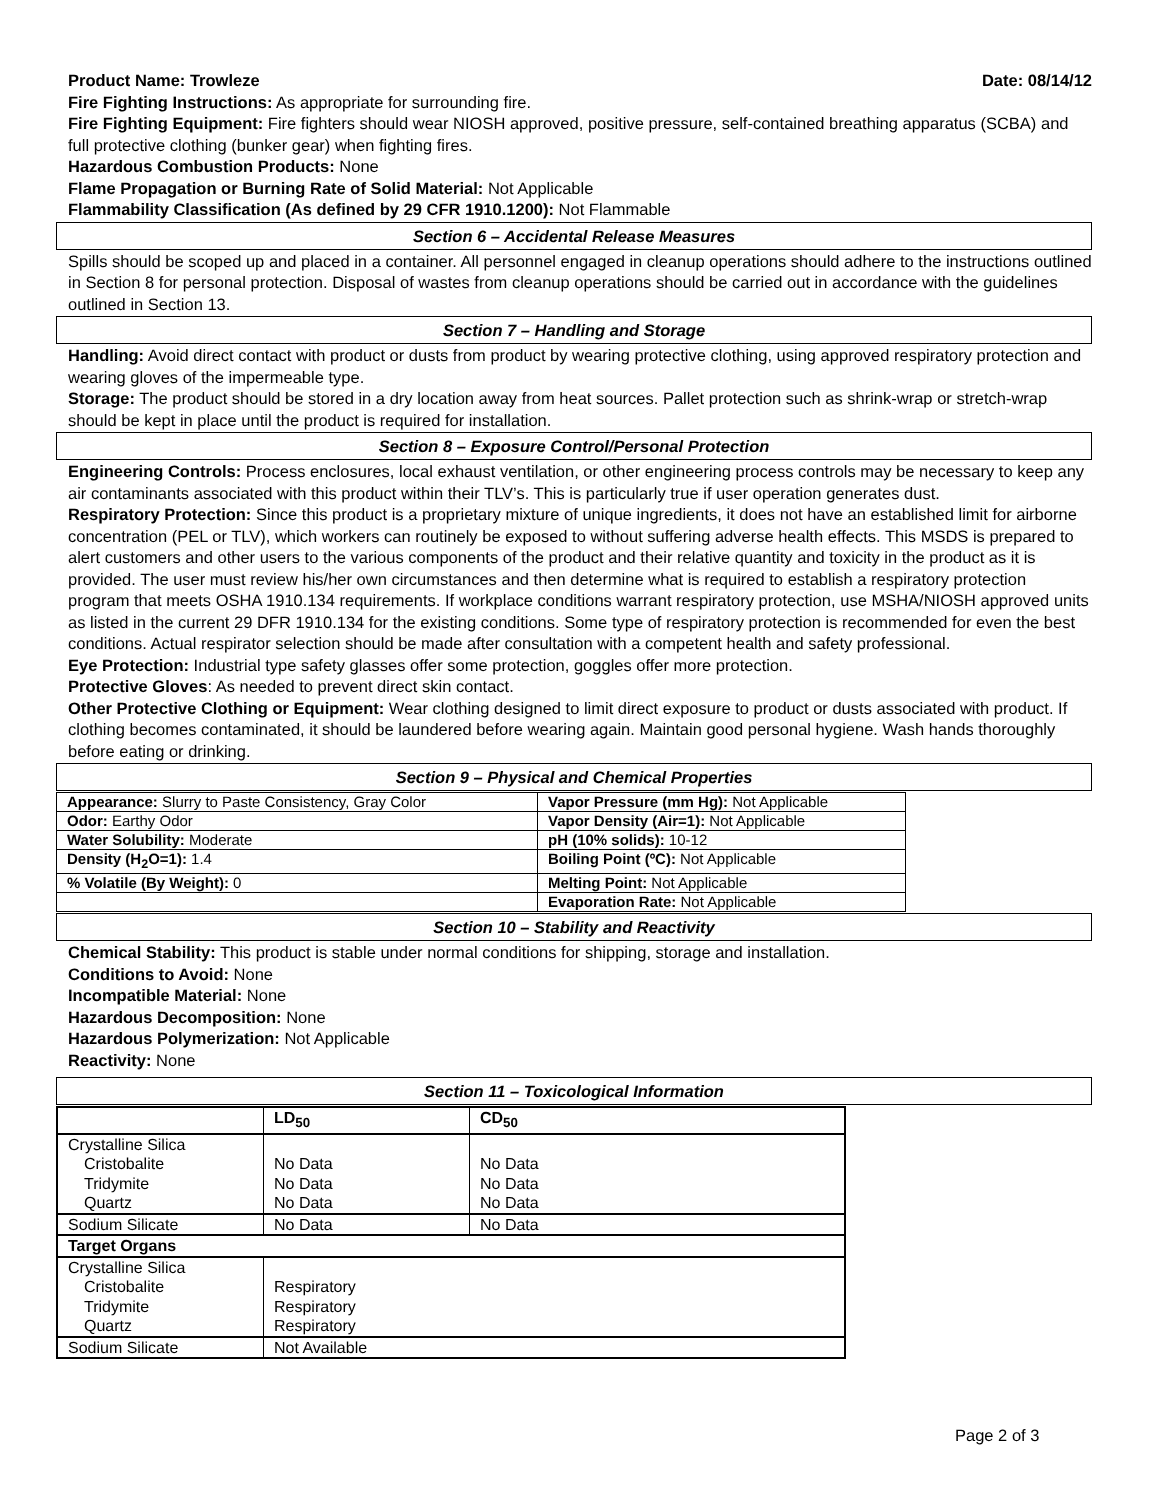Product Name: Trowleze Date: 08/14/12
Fire Fighting Instructions: As appropriate for surrounding fire.
Fire Fighting Equipment: Fire fighters should wear NIOSH approved, positive pressure, self-contained breathing apparatus (SCBA) and full protective clothing (bunker gear) when fighting fires.
Hazardous Combustion Products: None
Flame Propagation or Burning Rate of Solid Material: Not Applicable
Flammability Classification (As defined by 29 CFR 1910.1200): Not Flammable
Section 6 – Accidental Release Measures
Spills should be scoped up and placed in a container. All personnel engaged in cleanup operations should adhere to the instructions outlined in Section 8 for personal protection. Disposal of wastes from cleanup operations should be carried out in accordance with the guidelines outlined in Section 13.
Section 7 – Handling and Storage
Handling: Avoid direct contact with product or dusts from product by wearing protective clothing, using approved respiratory protection and wearing gloves of the impermeable type.
Storage: The product should be stored in a dry location away from heat sources. Pallet protection such as shrink-wrap or stretch-wrap should be kept in place until the product is required for installation.
Section 8 – Exposure Control/Personal Protection
Engineering Controls: Process enclosures, local exhaust ventilation, or other engineering process controls may be necessary to keep any air contaminants associated with this product within their TLV’s. This is particularly true if user operation generates dust.
Respiratory Protection: Since this product is a proprietary mixture of unique ingredients, it does not have an established limit for airborne concentration (PEL or TLV), which workers can routinely be exposed to without suffering adverse health effects. This MSDS is prepared to alert customers and other users to the various components of the product and their relative quantity and toxicity in the product as it is provided. The user must review his/her own circumstances and then determine what is required to establish a respiratory protection program that meets OSHA 1910.134 requirements. If workplace conditions warrant respiratory protection, use MSHA/NIOSH approved units as listed in the current 29 DFR 1910.134 for the existing conditions. Some type of respiratory protection is recommended for even the best conditions. Actual respirator selection should be made after consultation with a competent health and safety professional.
Eye Protection: Industrial type safety glasses offer some protection, goggles offer more protection.
Protective Gloves: As needed to prevent direct skin contact.
Other Protective Clothing or Equipment: Wear clothing designed to limit direct exposure to product or dusts associated with product. If clothing becomes contaminated, it should be laundered before wearing again. Maintain good personal hygiene. Wash hands thoroughly before eating or drinking.
Section 9 – Physical and Chemical Properties
| Appearance: Slurry to Paste Consistency, Gray Color | Vapor Pressure (mm Hg): Not Applicable |
| Odor: Earthy Odor | Vapor Density (Air=1): Not Applicable |
| Water Solubility: Moderate | pH (10% solids): 10-12 |
| Density (H<sub>2</sub>O=1): 1.4 | Boiling Point (ºC): Not Applicable |
| % Volatile (By Weight): 0 | Melting Point: Not Applicable |
| | Evaporation Rate: Not Applicable |
Section 10 – Stability and Reactivity
Chemical Stability: This product is stable under normal conditions for shipping, storage and installation.
Conditions to Avoid: None
Incompatible Material: None
Hazardous Decomposition: None
Hazardous Polymerization: Not Applicable
Reactivity: None
Section 11 – Toxicological Information
| | LD<sub>50</sub> | CD<sub>50</sub> |
| Crystalline Silica | | |
| Cristobalite | No Data | No Data |
| Tridymite | No Data | No Data |
| Quartz | No Data | No Data |
| Sodium Silicate | No Data | No Data |
| Target Organs | | |
| Crystalline Silica | | |
| Cristobalite | Respiratory | |
| Tridymite | Respiratory | |
| Quartz | Respiratory | |
| Sodium Silicate | Not Available | |
Page 2 of 3